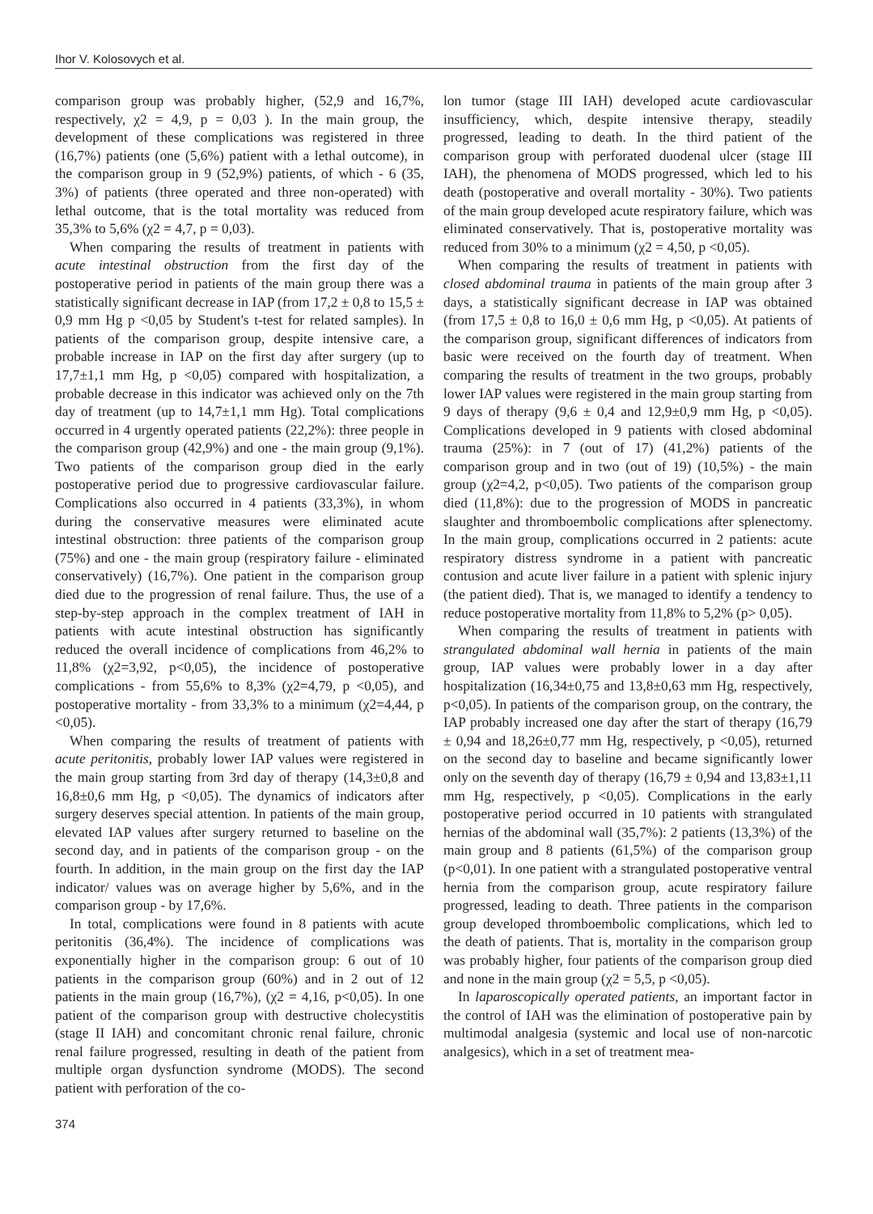Ihor V. Kolosovych et al.
comparison group was probably higher, (52,9 and 16,7%, respectively, χ2 = 4,9, p = 0,03 ). In the main group, the development of these complications was registered in three (16,7%) patients (one (5,6%) patient with a lethal outcome), in the comparison group in 9 (52,9%) patients, of which - 6 (35, 3%) of patients (three operated and three non-operated) with lethal outcome, that is the total mortality was reduced from 35,3% to 5,6% (χ2 = 4,7, p = 0,03).
When comparing the results of treatment in patients with acute intestinal obstruction from the first day of the postoperative period in patients of the main group there was a statistically significant decrease in IAP (from 17,2 ± 0,8 to 15,5 ± 0,9 mm Hg p <0,05 by Student's t-test for related samples). In patients of the comparison group, despite intensive care, a probable increase in IAP on the first day after surgery (up to 17,7±1,1 mm Hg, p <0,05) compared with hospitalization, a probable decrease in this indicator was achieved only on the 7th day of treatment (up to 14,7±1,1 mm Hg). Total complications occurred in 4 urgently operated patients (22,2%): three people in the comparison group (42,9%) and one - the main group (9,1%). Two patients of the comparison group died in the early postoperative period due to progressive cardiovascular failure. Complications also occurred in 4 patients (33,3%), in whom during the conservative measures were eliminated acute intestinal obstruction: three patients of the comparison group (75%) and one - the main group (respiratory failure - eliminated conservatively) (16,7%). One patient in the comparison group died due to the progression of renal failure. Thus, the use of a step-by-step approach in the complex treatment of IAH in patients with acute intestinal obstruction has significantly reduced the overall incidence of complications from 46,2% to 11,8% (χ2=3,92, p<0,05), the incidence of postoperative complications - from 55,6% to 8,3% (χ2=4,79, p <0,05), and postoperative mortality - from 33,3% to a minimum (χ2=4,44, p <0,05).
When comparing the results of treatment of patients with acute peritonitis, probably lower IAP values were registered in the main group starting from 3rd day of therapy (14,3±0,8 and 16,8±0,6 mm Hg, p <0,05). The dynamics of indicators after surgery deserves special attention. In patients of the main group, elevated IAP values after surgery returned to baseline on the second day, and in patients of the comparison group - on the fourth. In addition, in the main group on the first day the IAP indicator/ values was on average higher by 5,6%, and in the comparison group - by 17,6%.
In total, complications were found in 8 patients with acute peritonitis (36,4%). The incidence of complications was exponentially higher in the comparison group: 6 out of 10 patients in the comparison group (60%) and in 2 out of 12 patients in the main group (16,7%), (χ2 = 4,16, p<0,05). In one patient of the comparison group with destructive cholecystitis (stage II IAH) and concomitant chronic renal failure, chronic renal failure progressed, resulting in death of the patient from multiple organ dysfunction syndrome (MODS). The second patient with perforation of the co-
lon tumor (stage III IAH) developed acute cardiovascular insufficiency, which, despite intensive therapy, steadily progressed, leading to death. In the third patient of the comparison group with perforated duodenal ulcer (stage III IAH), the phenomena of MODS progressed, which led to his death (postoperative and overall mortality - 30%). Two patients of the main group developed acute respiratory failure, which was eliminated conservatively. That is, postoperative mortality was reduced from 30% to a minimum (χ2 = 4,50, p <0,05).
When comparing the results of treatment in patients with closed abdominal trauma in patients of the main group after 3 days, a statistically significant decrease in IAP was obtained (from 17,5 ± 0,8 to 16,0 ± 0,6 mm Hg, p <0,05). At patients of the comparison group, significant differences of indicators from basic were received on the fourth day of treatment. When comparing the results of treatment in the two groups, probably lower IAP values were registered in the main group starting from 9 days of therapy (9,6 ± 0,4 and 12,9±0,9 mm Hg, p <0,05). Complications developed in 9 patients with closed abdominal trauma (25%): in 7 (out of 17) (41,2%) patients of the comparison group and in two (out of 19) (10,5%) - the main group (χ2=4,2, p<0,05). Two patients of the comparison group died (11,8%): due to the progression of MODS in pancreatic slaughter and thromboembolic complications after splenectomy. In the main group, complications occurred in 2 patients: acute respiratory distress syndrome in a patient with pancreatic contusion and acute liver failure in a patient with splenic injury (the patient died). That is, we managed to identify a tendency to reduce postoperative mortality from 11,8% to 5,2% (p> 0,05).
When comparing the results of treatment in patients with strangulated abdominal wall hernia in patients of the main group, IAP values were probably lower in a day after hospitalization (16,34±0,75 and 13,8±0,63 mm Hg, respectively, p<0,05). In patients of the comparison group, on the contrary, the IAP probably increased one day after the start of therapy (16,79 ± 0,94 and 18,26±0,77 mm Hg, respectively, p <0,05), returned on the second day to baseline and became significantly lower only on the seventh day of therapy (16,79 ± 0,94 and 13,83±1,11 mm Hg, respectively, p <0,05). Complications in the early postoperative period occurred in 10 patients with strangulated hernias of the abdominal wall (35,7%): 2 patients (13,3%) of the main group and 8 patients (61,5%) of the comparison group (p<0,01). In one patient with a strangulated postoperative ventral hernia from the comparison group, acute respiratory failure progressed, leading to death. Three patients in the comparison group developed thromboembolic complications, which led to the death of patients. That is, mortality in the comparison group was probably higher, four patients of the comparison group died and none in the main group (χ2 = 5,5, p <0,05).
In laparoscopically operated patients, an important factor in the control of IAH was the elimination of postoperative pain by multimodal analgesia (systemic and local use of non-narcotic analgesics), which in a set of treatment mea-
374